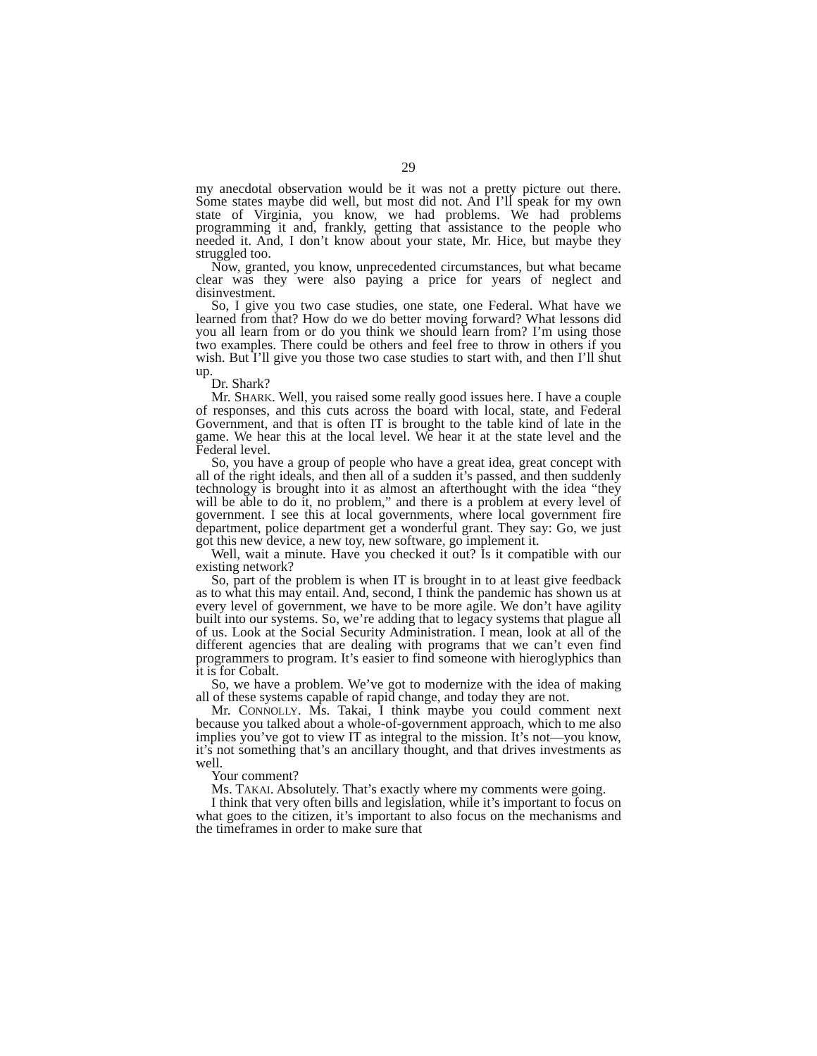29
my anecdotal observation would be it was not a pretty picture out there. Some states maybe did well, but most did not. And I’ll speak for my own state of Virginia, you know, we had problems. We had problems programming it and, frankly, getting that assistance to the people who needed it. And, I don’t know about your state, Mr. Hice, but maybe they struggled too.
Now, granted, you know, unprecedented circumstances, but what became clear was they were also paying a price for years of neglect and disinvestment.
So, I give you two case studies, one state, one Federal. What have we learned from that? How do we do better moving forward? What lessons did you all learn from or do you think we should learn from? I’m using those two examples. There could be others and feel free to throw in others if you wish. But I’ll give you those two case studies to start with, and then I’ll shut up.
Dr. Shark?
Mr. SHARK. Well, you raised some really good issues here. I have a couple of responses, and this cuts across the board with local, state, and Federal Government, and that is often IT is brought to the table kind of late in the game. We hear this at the local level. We hear it at the state level and the Federal level.
So, you have a group of people who have a great idea, great concept with all of the right ideals, and then all of a sudden it’s passed, and then suddenly technology is brought into it as almost an afterthought with the idea “they will be able to do it, no problem,” and there is a problem at every level of government. I see this at local governments, where local government fire department, police department get a wonderful grant. They say: Go, we just got this new device, a new toy, new software, go implement it.
Well, wait a minute. Have you checked it out? Is it compatible with our existing network?
So, part of the problem is when IT is brought in to at least give feedback as to what this may entail. And, second, I think the pandemic has shown us at every level of government, we have to be more agile. We don’t have agility built into our systems. So, we’re adding that to legacy systems that plague all of us. Look at the Social Security Administration. I mean, look at all of the different agencies that are dealing with programs that we can’t even find programmers to program. It’s easier to find someone with hieroglyphics than it is for Cobalt.
So, we have a problem. We’ve got to modernize with the idea of making all of these systems capable of rapid change, and today they are not.
Mr. CONNOLLY. Ms. Takai, I think maybe you could comment next because you talked about a whole-of-government approach, which to me also implies you’ve got to view IT as integral to the mission. It’s not—you know, it’s not something that’s an ancillary thought, and that drives investments as well.
Your comment?
Ms. TAKAI. Absolutely. That’s exactly where my comments were going.
I think that very often bills and legislation, while it’s important to focus on what goes to the citizen, it’s important to also focus on the mechanisms and the timeframes in order to make sure that